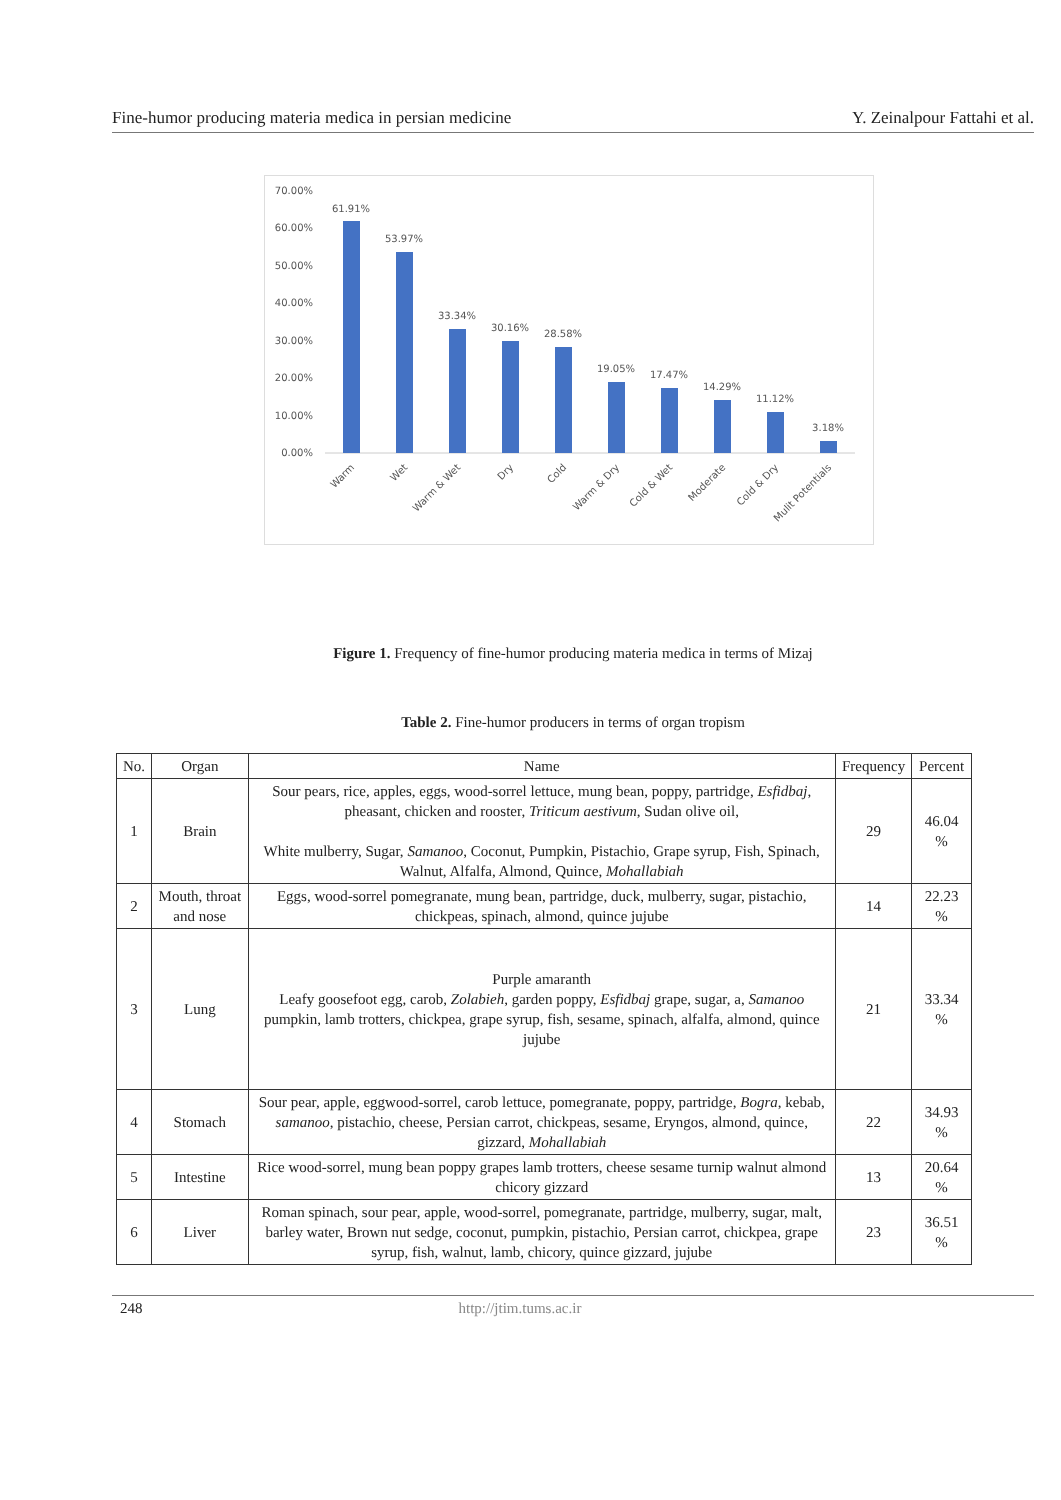Fine-humor producing materia medica in persian medicine Y. Zeinalpour Fattahi et al.
70.00%
60.00%
50.00%
40.00%
30.00%
20.00%
10.00%
0.00%
61.91%
53.97%
33.34%
30.16%
28.58%
19.05%
17.47%
14.29%
11.12%
3.18%
Warm
Wet
Warm & Wet
Dry
Cold
Warm & Dry
Cold & Wet
Moderate
Cold & Dry
Mulit Potentials
Figure 1. Frequency of fine-humor producing materia medica in terms of Mizaj
Table 2. Fine-humor producers in terms of organ tropism
| No. | Organ | Name | Frequency | Percent |
| --- | --- | --- | --- | --- |
| 1 | Brain | Sour pears, rice, apples, eggs, wood-sorrel lettuce, mung bean, poppy, partridge, Esfidbaj , pheasant, chicken and rooster, Triticum aestivum , Sudan olive oil, White mulberry, Sugar, Samanoo , Coconut, Pumpkin, Pistachio, Grape syrup, Fish, Spinach, Walnut, Alfalfa, Almond, Quince, Mohallabiah | 29 | 46.04 % |
| 2 | Mouth, throat and nose | Eggs, wood-sorrel pomegranate, mung bean, partridge, duck, mulberry, sugar, pistachio, chickpeas, spinach, almond, quince jujube | 14 | 22.23 % |
| 3 | Lung | Purple amaranth Leafy goosefoot egg, carob, Zolabieh , garden poppy, Esfidbaj grape, sugar, a, Samanoo pumpkin, lamb trotters, chickpea, grape syrup, fish, sesame, spinach, alfalfa, almond, quince jujube | 21 | 33.34 % |
| 4 | Stomach | Sour pear, apple, eggwood-sorrel, carob lettuce, pomegranate, poppy, partridge, Bogra , kebab, samanoo , pistachio, cheese, Persian carrot, chickpeas, sesame, Eryngos, almond, quince, gizzard, Mohallabiah | 22 | 34.93 % |
| 5 | Intestine | Rice wood-sorrel, mung bean poppy grapes lamb trotters, cheese sesame turnip walnut almond chicory gizzard | 13 | 20.64 % |
| 6 | Liver | Roman spinach, sour pear, apple, wood-sorrel, pomegranate, partridge, mulberry, sugar, malt, barley water, Brown nut sedge, coconut, pumpkin, pistachio, Persian carrot, chickpea, grape syrup, fish, walnut, lamb, chicory, quince gizzard, jujube | 23 | 36.51 % |
248 http://jtim.tums.ac.ir